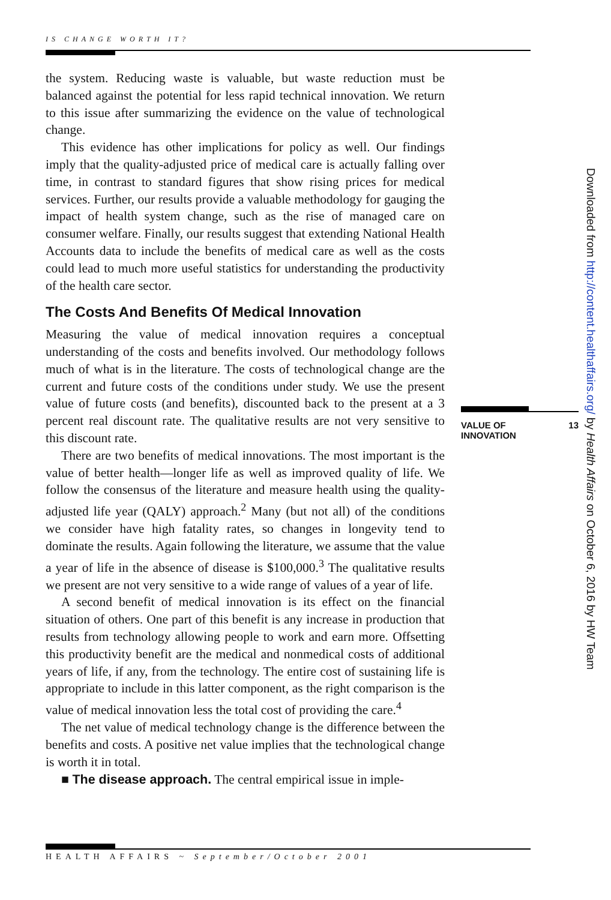IS CHANGE WORTH IT?
the system. Reducing waste is valuable, but waste reduction must be balanced against the potential for less rapid technical innovation. We return to this issue after summarizing the evidence on the value of technological change.
This evidence has other implications for policy as well. Our findings imply that the quality-adjusted price of medical care is actually falling over time, in contrast to standard figures that show rising prices for medical services. Further, our results provide a valuable methodology for gauging the impact of health system change, such as the rise of managed care on consumer welfare. Finally, our results suggest that extending National Health Accounts data to include the benefits of medical care as well as the costs could lead to much more useful statistics for understanding the productivity of the health care sector.
The Costs And Benefits Of Medical Innovation
Measuring the value of medical innovation requires a conceptual understanding of the costs and benefits involved. Our methodology follows much of what is in the literature. The costs of technological change are the current and future costs of the conditions under study. We use the present value of future costs (and benefits), discounted back to the present at a 3 percent real discount rate. The qualitative results are not very sensitive to this discount rate.
There are two benefits of medical innovations. The most important is the value of better health—longer life as well as improved quality of life. We follow the consensus of the literature and measure health using the quality-adjusted life year (QALY) approach.<sup>2</sup> Many (but not all) of the conditions we consider have high fatality rates, so changes in longevity tend to dominate the results. Again following the literature, we assume that the value a year of life in the absence of disease is $100,000.<sup>3</sup> The qualitative results we present are not very sensitive to a wide range of values of a year of life.
A second benefit of medical innovation is its effect on the financial situation of others. One part of this benefit is any increase in production that results from technology allowing people to work and earn more. Offsetting this productivity benefit are the medical and nonmedical costs of additional years of life, if any, from the technology. The entire cost of sustaining life is appropriate to include in this latter component, as the right comparison is the value of medical innovation less the total cost of providing the care.<sup>4</sup>
The net value of medical technology change is the difference between the benefits and costs. A positive net value implies that the technological change is worth it in total.
■ The disease approach. The central empirical issue in imple-
VALUE OF
INNOVATION 13
Downloaded from http://content.healthaffairs.org/ by Health Affairs on October 6, 2016 by HW Team
HEALTH AFFAIRS ~ September/October 2001